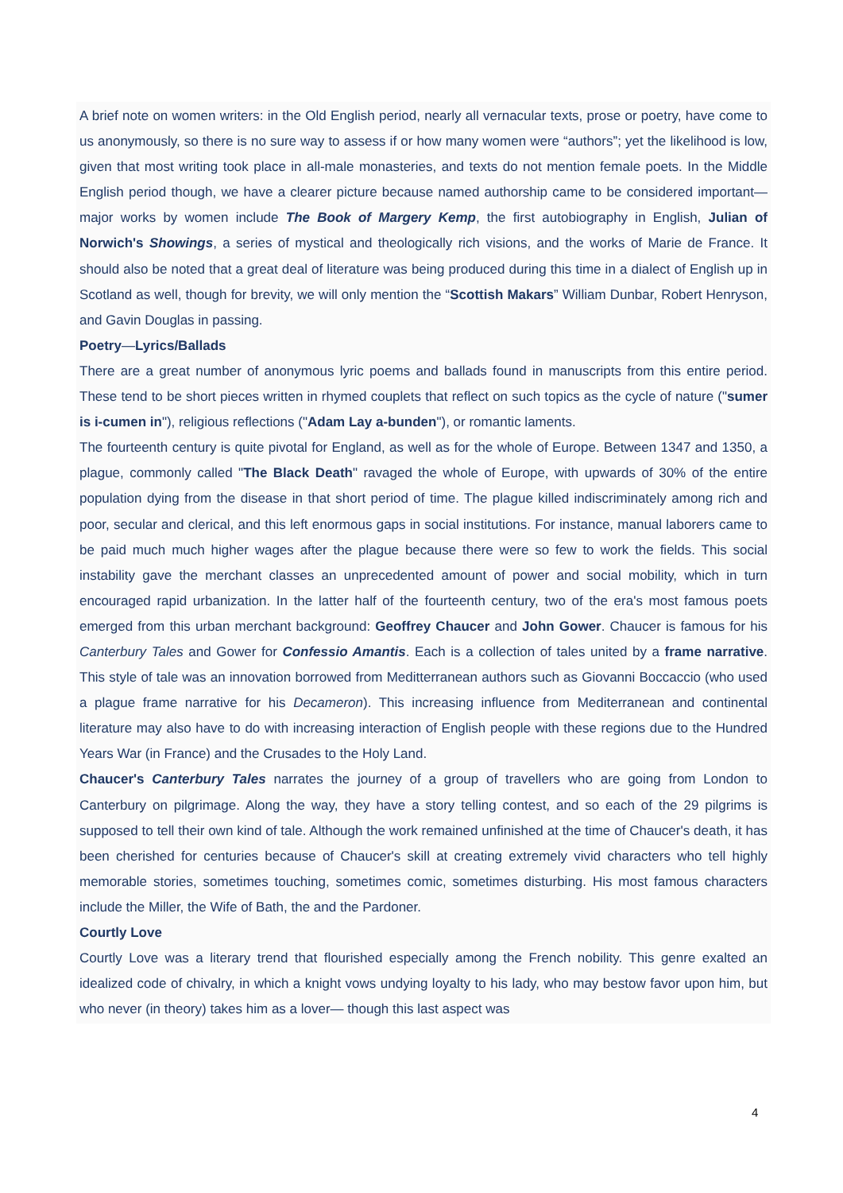A brief note on women writers: in the Old English period, nearly all vernacular texts, prose or poetry, have come to us anonymously, so there is no sure way to assess if or how many women were “authors”; yet the likelihood is low, given that most writing took place in all-male monasteries, and texts do not mention female poets. In the Middle English period though, we have a clearer picture because named authorship came to be considered important— major works by women include The Book of Margery Kemp, the first autobiography in English, Julian of Norwich's Showings, a series of mystical and theologically rich visions, and the works of Marie de France. It should also be noted that a great deal of literature was being produced during this time in a dialect of English up in Scotland as well, though for brevity, we will only mention the “Scottish Makars” William Dunbar, Robert Henryson, and Gavin Douglas in passing.
Poetry—Lyrics/Ballads
There are a great number of anonymous lyric poems and ballads found in manuscripts from this entire period. These tend to be short pieces written in rhymed couplets that reflect on such topics as the cycle of nature ("sumer is i-cumen in"), religious reflections ("Adam Lay a-bunden"), or romantic laments.
The fourteenth century is quite pivotal for England, as well as for the whole of Europe. Between 1347 and 1350, a plague, commonly called "The Black Death" ravaged the whole of Europe, with upwards of 30% of the entire population dying from the disease in that short period of time. The plague killed indiscriminately among rich and poor, secular and clerical, and this left enormous gaps in social institutions. For instance, manual laborers came to be paid much much higher wages after the plague because there were so few to work the fields. This social instability gave the merchant classes an unprecedented amount of power and social mobility, which in turn encouraged rapid urbanization. In the latter half of the fourteenth century, two of the era's most famous poets emerged from this urban merchant background: Geoffrey Chaucer and John Gower. Chaucer is famous for his Canterbury Tales and Gower for Confessio Amantis. Each is a collection of tales united by a frame narrative. This style of tale was an innovation borrowed from Meditterranean authors such as Giovanni Boccaccio (who used a plague frame narrative for his Decameron). This increasing influence from Mediterranean and continental literature may also have to do with increasing interaction of English people with these regions due to the Hundred Years War (in France) and the Crusades to the Holy Land.
Chaucer's Canterbury Tales narrates the journey of a group of travellers who are going from London to Canterbury on pilgrimage. Along the way, they have a story telling contest, and so each of the 29 pilgrims is supposed to tell their own kind of tale. Although the work remained unfinished at the time of Chaucer's death, it has been cherished for centuries because of Chaucer's skill at creating extremely vivid characters who tell highly memorable stories, sometimes touching, sometimes comic, sometimes disturbing. His most famous characters include the Miller, the Wife of Bath, the and the Pardoner.
Courtly Love
Courtly Love was a literary trend that flourished especially among the French nobility. This genre exalted an idealized code of chivalry, in which a knight vows undying loyalty to his lady, who may bestow favor upon him, but who never (in theory) takes him as a lover— though this last aspect was
4